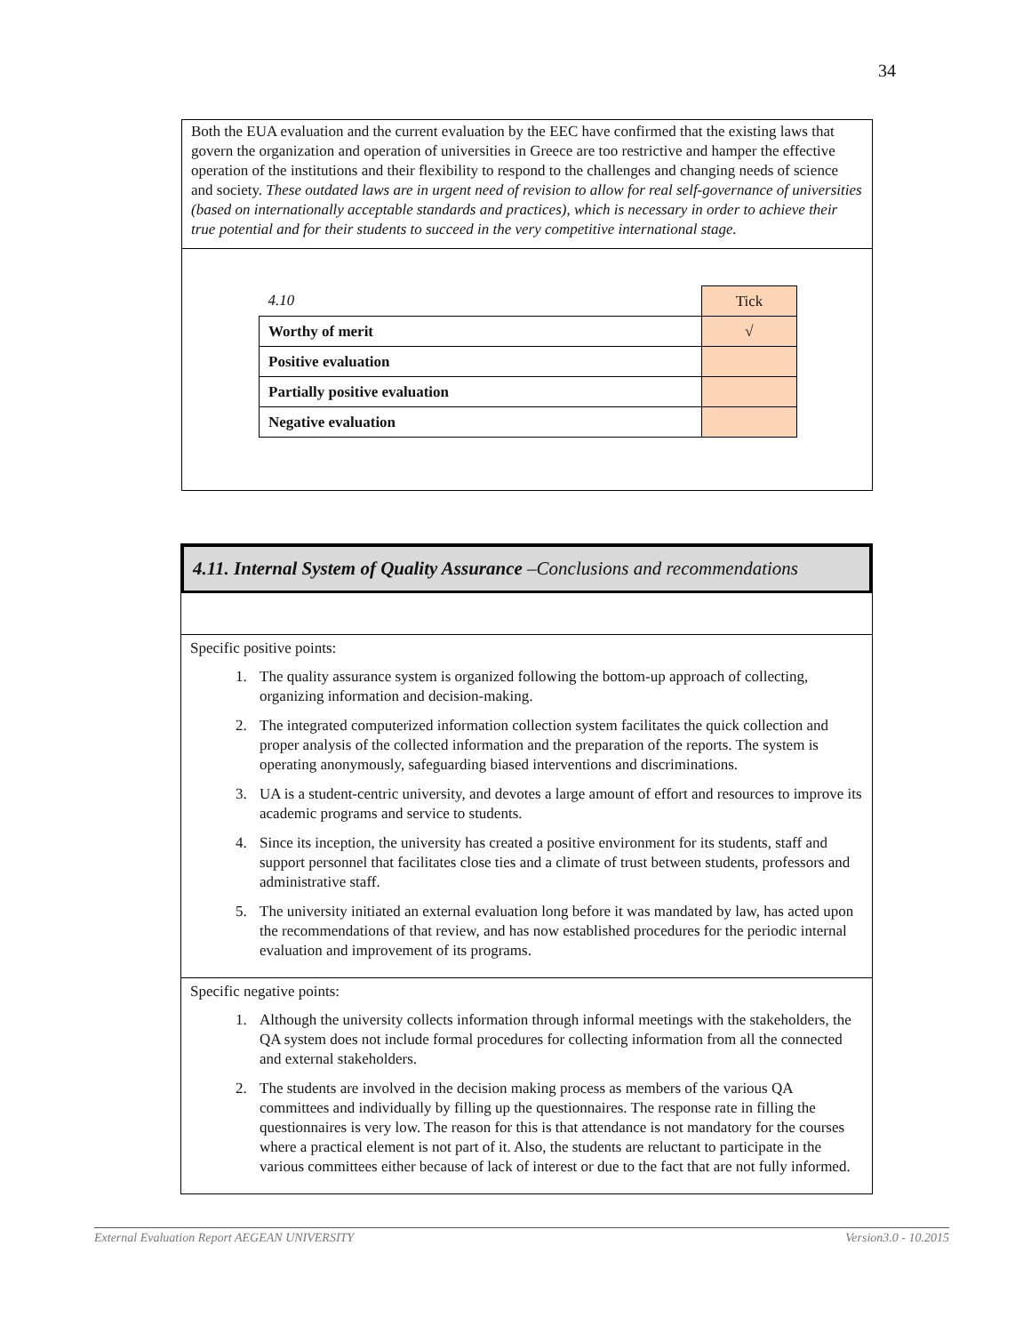34
Both the EUA evaluation and the current evaluation by the EEC have confirmed that the existing laws that govern the organization and operation of universities in Greece are too restrictive and hamper the effective operation of the institutions and their flexibility to respond to the challenges and changing needs of science and society. These outdated laws are in urgent need of revision to allow for real self-governance of universities (based on internationally acceptable standards and practices), which is necessary in order to achieve their true potential and for their students to succeed in the very competitive international stage.
| 4.10 | Tick |
| Worthy of merit | √ |
| Positive evaluation | |
| Partially positive evaluation | |
| Negative evaluation | |
4.11. Internal System of Quality Assurance –Conclusions and recommendations
Specific positive points:
1. The quality assurance system is organized following the bottom-up approach of collecting, organizing information and decision-making.
2. The integrated computerized information collection system facilitates the quick collection and proper analysis of the collected information and the preparation of the reports. The system is operating anonymously, safeguarding biased interventions and discriminations.
3. UA is a student-centric university, and devotes a large amount of effort and resources to improve its academic programs and service to students.
4. Since its inception, the university has created a positive environment for its students, staff and support personnel that facilitates close ties and a climate of trust between students, professors and administrative staff.
5. The university initiated an external evaluation long before it was mandated by law, has acted upon the recommendations of that review, and has now established procedures for the periodic internal evaluation and improvement of its programs.
Specific negative points:
1. Although the university collects information through informal meetings with the stakeholders, the QA system does not include formal procedures for collecting information from all the connected and external stakeholders.
2. The students are involved in the decision making process as members of the various QA committees and individually by filling up the questionnaires. The response rate in filling the questionnaires is very low. The reason for this is that attendance is not mandatory for the courses where a practical element is not part of it. Also, the students are reluctant to participate in the various committees either because of lack of interest or due to the fact that are not fully informed.
External Evaluation Report AEGEAN UNIVERSITY Version3.0 - 10.2015